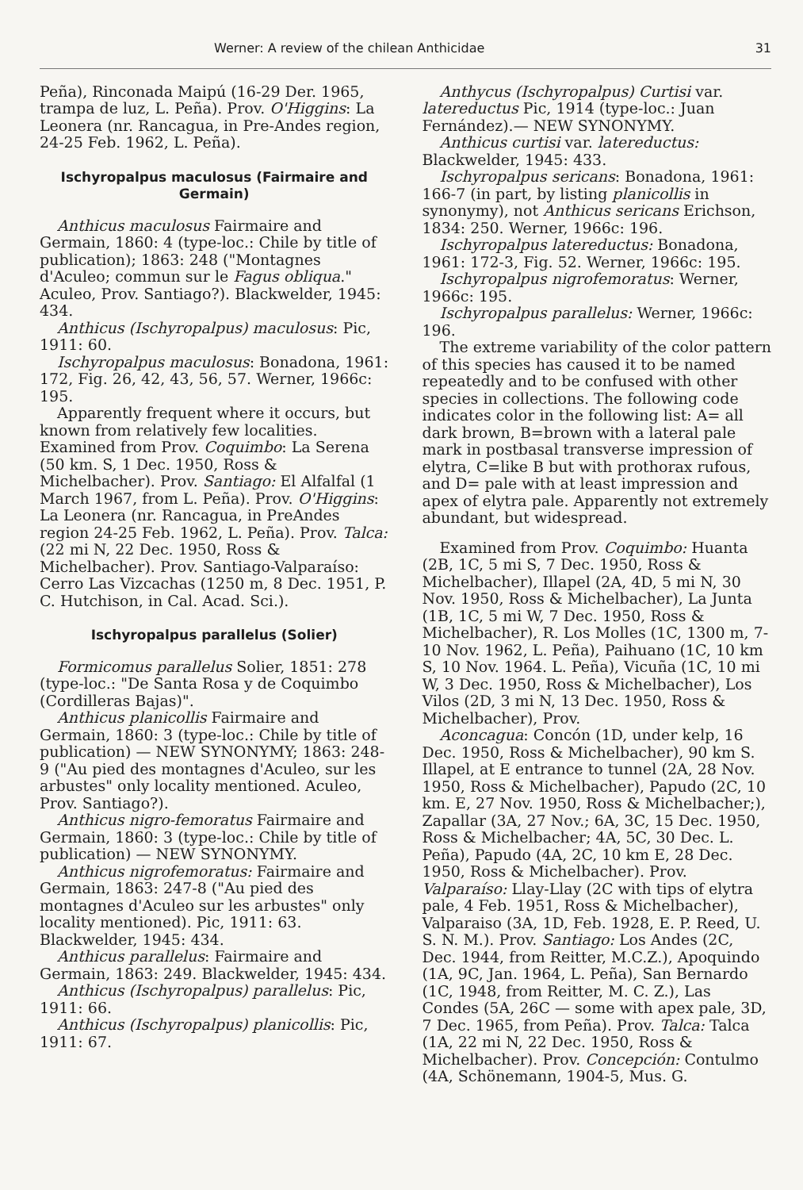Werner: A review of the chilean Anthicidae 31
Peña), Rinconada Maipú (16-29 Der. 1965, trampa de luz, L. Peña). Prov. O'Higgins: La Leonera (nr. Rancagua, in Pre-Andes region, 24-25 Feb. 1962, L. Peña).
Ischyropalpus maculosus (Fairmaire and Germain)
Anthicus maculosus Fairmaire and Germain, 1860: 4 (type-loc.: Chile by title of publication); 1863: 248 ("Montagnes d'Aculeo; commun sur le Fagus obliqua." Aculeo, Prov. Santiago?). Blackwelder, 1945: 434.
Anthicus (Ischyropalpus) maculosus: Pic, 1911: 60.
Ischyropalpus maculosus: Bonadona, 1961: 172, Fig. 26, 42, 43, 56, 57. Werner, 1966c: 195.
Apparently frequent where it occurs, but known from relatively few localities. Examined from Prov. Coquimbo: La Serena (50 km. S, 1 Dec. 1950, Ross & Michelbacher). Prov. Santiago: El Alfalfal (1 March 1967, from L. Peña). Prov. O'Higgins: La Leonera (nr. Rancagua, in PreAndes region 24-25 Feb. 1962, L. Peña). Prov. Talca: (22 mi N, 22 Dec. 1950, Ross & Michelbacher). Prov. Santiago-Valparaíso: Cerro Las Vizcachas (1250 m, 8 Dec. 1951, P. C. Hutchison, in Cal. Acad. Sci.).
Ischyropalpus parallelus (Solier)
Formicomus parallelus Solier, 1851: 278 (type-loc.: "De Santa Rosa y de Coquimbo (Cordilleras Bajas)".
Anthicus planicollis Fairmaire and Germain, 1860: 3 (type-loc.: Chile by title of publication) — NEW SYNONYMY; 1863: 248-9 ("Au pied des montagnes d'Aculeo, sur les arbustes" only locality mentioned. Aculeo, Prov. Santiago?).
Anthicus nigro-femoratus Fairmaire and Germain, 1860: 3 (type-loc.: Chile by title of publication) — NEW SYNONYMY.
Anthicus nigrofemoratus: Fairmaire and Germain, 1863: 247-8 ("Au pied des montagnes d'Aculeo sur les arbustes" only locality mentioned). Pic, 1911: 63. Blackwelder, 1945: 434.
Anthicus parallelus: Fairmaire and Germain, 1863: 249. Blackwelder, 1945: 434.
Anthicus (Ischyropalpus) parallelus: Pic, 1911: 66.
Anthicus (Ischyropalpus) planicollis: Pic, 1911: 67.
Anthycus (Ischyropalpus) Curtisi var. latereductus Pic, 1914 (type-loc.: Juan Fernández).— NEW SYNONYMY.
Anthicus curtisi var. latereductus: Blackwelder, 1945: 433.
Ischyropalpus sericans: Bonadona, 1961: 166-7 (in part, by listing planicollis in synonymy), not Anthicus sericans Erichson, 1834: 250. Werner, 1966c: 196.
Ischyropalpus latereductus: Bonadona, 1961: 172-3, Fig. 52. Werner, 1966c: 195.
Ischyropalpus nigrofemoratus: Werner, 1966c: 195.
Ischyropalpus parallelus: Werner, 1966c: 196.
The extreme variability of the color pattern of this species has caused it to be named repeatedly and to be confused with other species in collections. The following code indicates color in the following list: A= all dark brown, B=brown with a lateral pale mark in postbasal transverse impression of elytra, C=like B but with prothorax rufous, and D= pale with at least impression and apex of elytra pale. Apparently not extremely abundant, but widespread.
Examined from Prov. Coquimbo: Huanta (2B, 1C, 5 mi S, 7 Dec. 1950, Ross & Michelbacher), Illapel (2A, 4D, 5 mi N, 30 Nov. 1950, Ross & Michelbacher), La Junta (1B, 1C, 5 mi W, 7 Dec. 1950, Ross & Michelbacher), R. Los Molles (1C, 1300 m, 7-10 Nov. 1962, L. Peña), Paihuano (1C, 10 km S, 10 Nov. 1964. L. Peña), Vicuña (1C, 10 mi W, 3 Dec. 1950, Ross & Michelbacher), Los Vilos (2D, 3 mi N, 13 Dec. 1950, Ross & Michelbacher), Prov.
Aconcagua: Concón (1D, under kelp, 16 Dec. 1950, Ross & Michelbacher), 90 km S. Illapel, at E entrance to tunnel (2A, 28 Nov. 1950, Ross & Michelbacher), Papudo (2C, 10 km. E, 27 Nov. 1950, Ross & Michelbacher;), Zapallar (3A, 27 Nov.; 6A, 3C, 15 Dec. 1950, Ross & Michelbacher; 4A, 5C, 30 Dec. L. Peña), Papudo (4A, 2C, 10 km E, 28 Dec. 1950, Ross & Michelbacher). Prov. Valparaíso: Llay-Llay (2C with tips of elytra pale, 4 Feb. 1951, Ross & Michelbacher), Valparaiso (3A, 1D, Feb. 1928, E. P. Reed, U. S. N. M.). Prov. Santiago: Los Andes (2C, Dec. 1944, from Reitter, M.C.Z.), Apoquindo (1A, 9C, Jan. 1964, L. Peña), San Bernardo (1C, 1948, from Reitter, M. C. Z.), Las Condes (5A, 26C — some with apex pale, 3D, 7 Dec. 1965, from Peña). Prov. Talca: Talca (1A, 22 mi N, 22 Dec. 1950, Ross & Michelbacher). Prov. Concepción: Contulmo (4A, Schönemann, 1904-5, Mus. G.